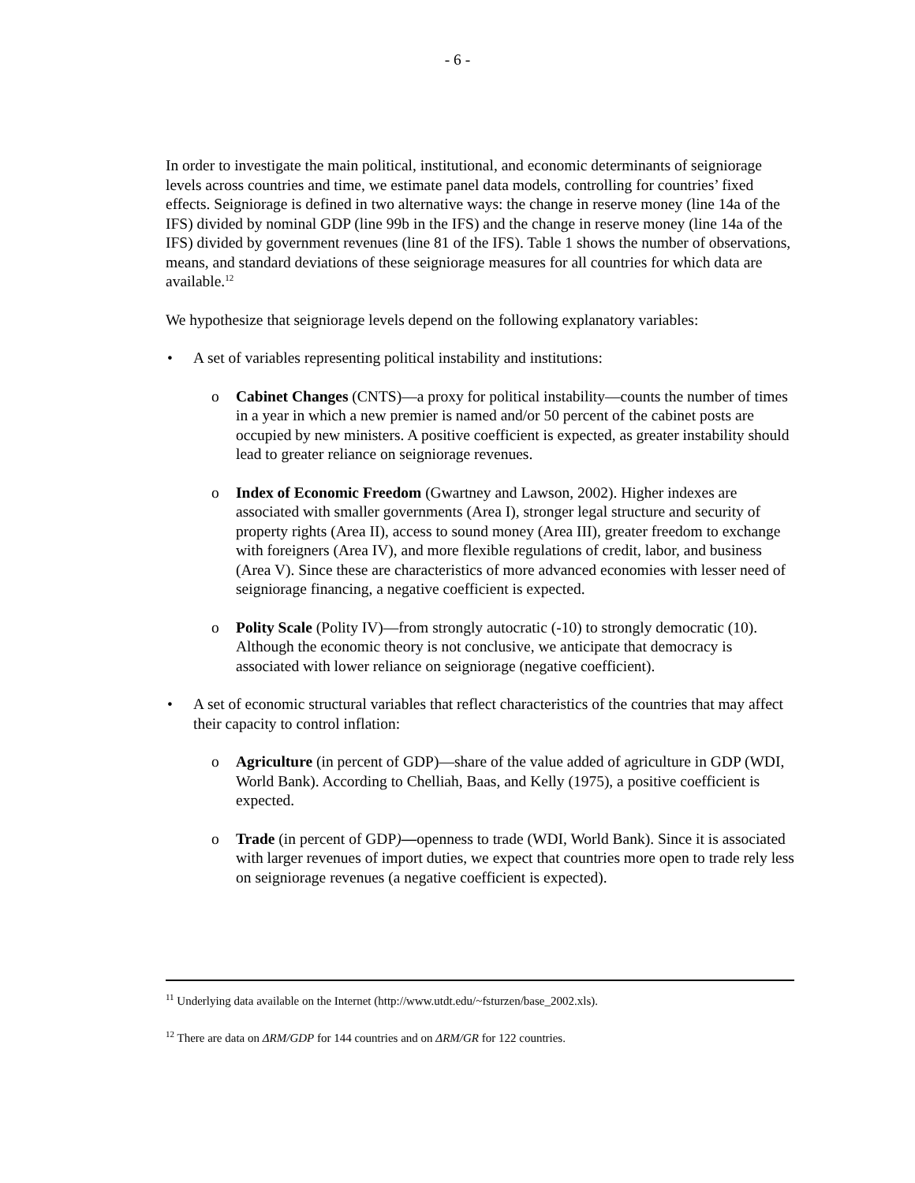- 6 -
In order to investigate the main political, institutional, and economic determinants of seigniorage levels across countries and time, we estimate panel data models, controlling for countries’ fixed effects. Seigniorage is defined in two alternative ways: the change in reserve money (line 14a of the IFS) divided by nominal GDP (line 99b in the IFS) and the change in reserve money (line 14a of the IFS) divided by government revenues (line 81 of the IFS). Table 1 shows the number of observations, means, and standard deviations of these seigniorage measures for all countries for which data are available.<sup>12</sup>
We hypothesize that seigniorage levels depend on the following explanatory variables:
• A set of variables representing political instability and institutions:
o Cabinet Changes (CNTS)—a proxy for political instability—counts the number of times in a year in which a new premier is named and/or 50 percent of the cabinet posts are occupied by new ministers. A positive coefficient is expected, as greater instability should lead to greater reliance on seigniorage revenues.
o Index of Economic Freedom (Gwartney and Lawson, 2002). Higher indexes are associated with smaller governments (Area I), stronger legal structure and security of property rights (Area II), access to sound money (Area III), greater freedom to exchange with foreigners (Area IV), and more flexible regulations of credit, labor, and business (Area V). Since these are characteristics of more advanced economies with lesser need of seigniorage financing, a negative coefficient is expected.
o Polity Scale (Polity IV)—from strongly autocratic (-10) to strongly democratic (10). Although the economic theory is not conclusive, we anticipate that democracy is associated with lower reliance on seigniorage (negative coefficient).
• A set of economic structural variables that reflect characteristics of the countries that may affect their capacity to control inflation:
o Agriculture (in percent of GDP)—share of the value added of agriculture in GDP (WDI, World Bank). According to Chelliah, Baas, and Kelly (1975), a positive coefficient is expected.
o Trade (in percent of GDP)—openness to trade (WDI, World Bank). Since it is associated with larger revenues of import duties, we expect that countries more open to trade rely less on seigniorage revenues (a negative coefficient is expected).
<sup>11</sup> Underlying data available on the Internet (http://www.utdt.edu/~fsturzen/base_2002.xls).
<sup>12</sup> There are data on ΔRM/GDP for 144 countries and on ΔRM/GR for 122 countries.